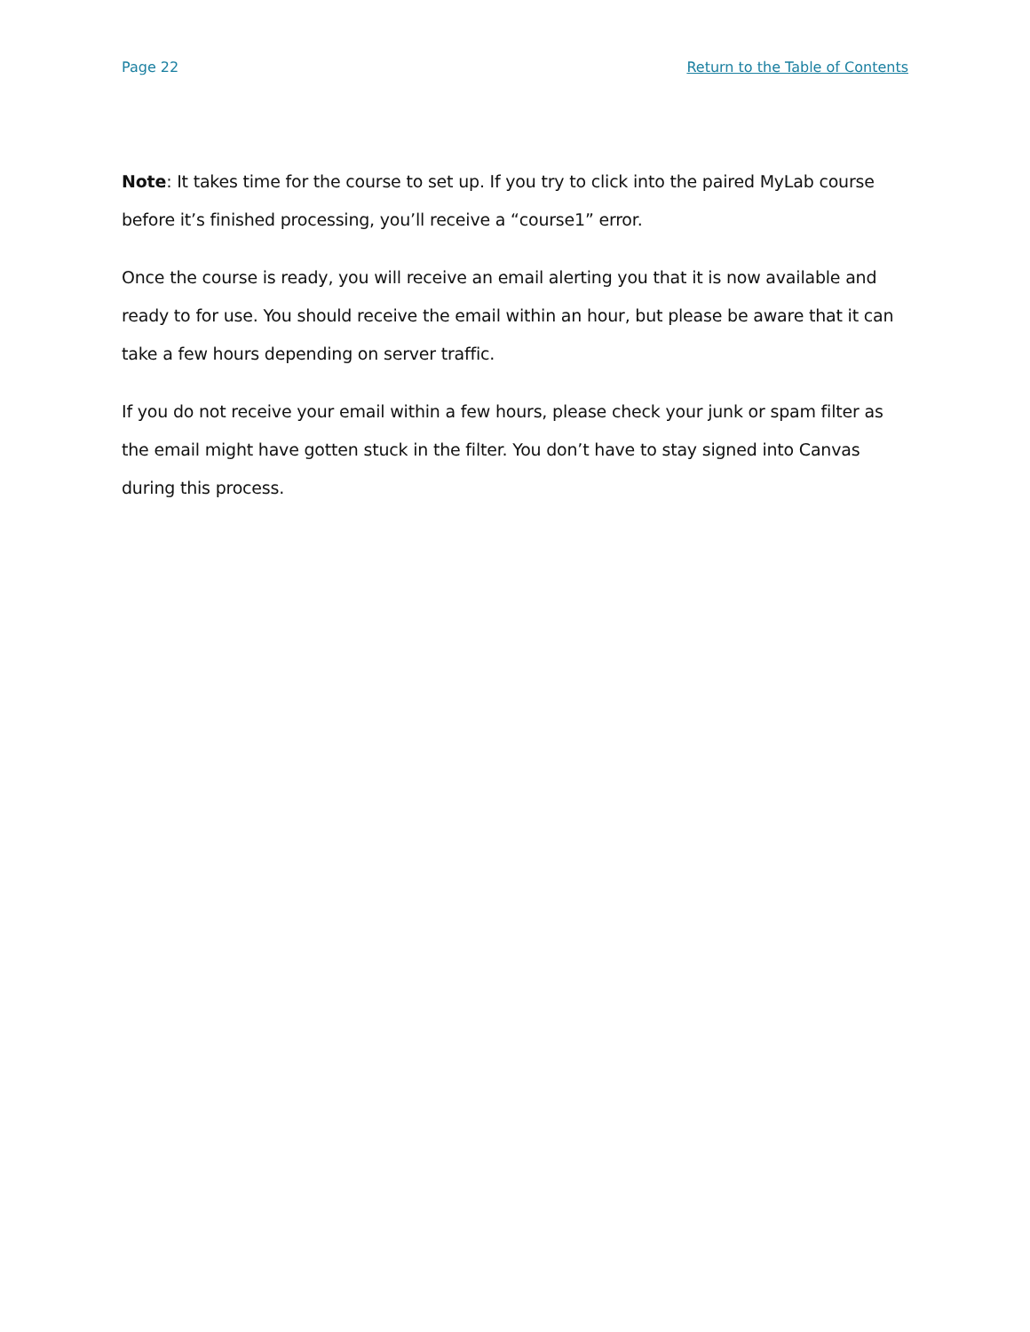Page 22 Return to the Table of Contents
Note: It takes time for the course to set up. If you try to click into the paired MyLab course before it’s finished processing, you’ll receive a “course1” error.
Once the course is ready, you will receive an email alerting you that it is now available and ready to for use. You should receive the email within an hour, but please be aware that it can take a few hours depending on server traffic.
If you do not receive your email within a few hours, please check your junk or spam filter as the email might have gotten stuck in the filter. You don’t have to stay signed into Canvas during this process.